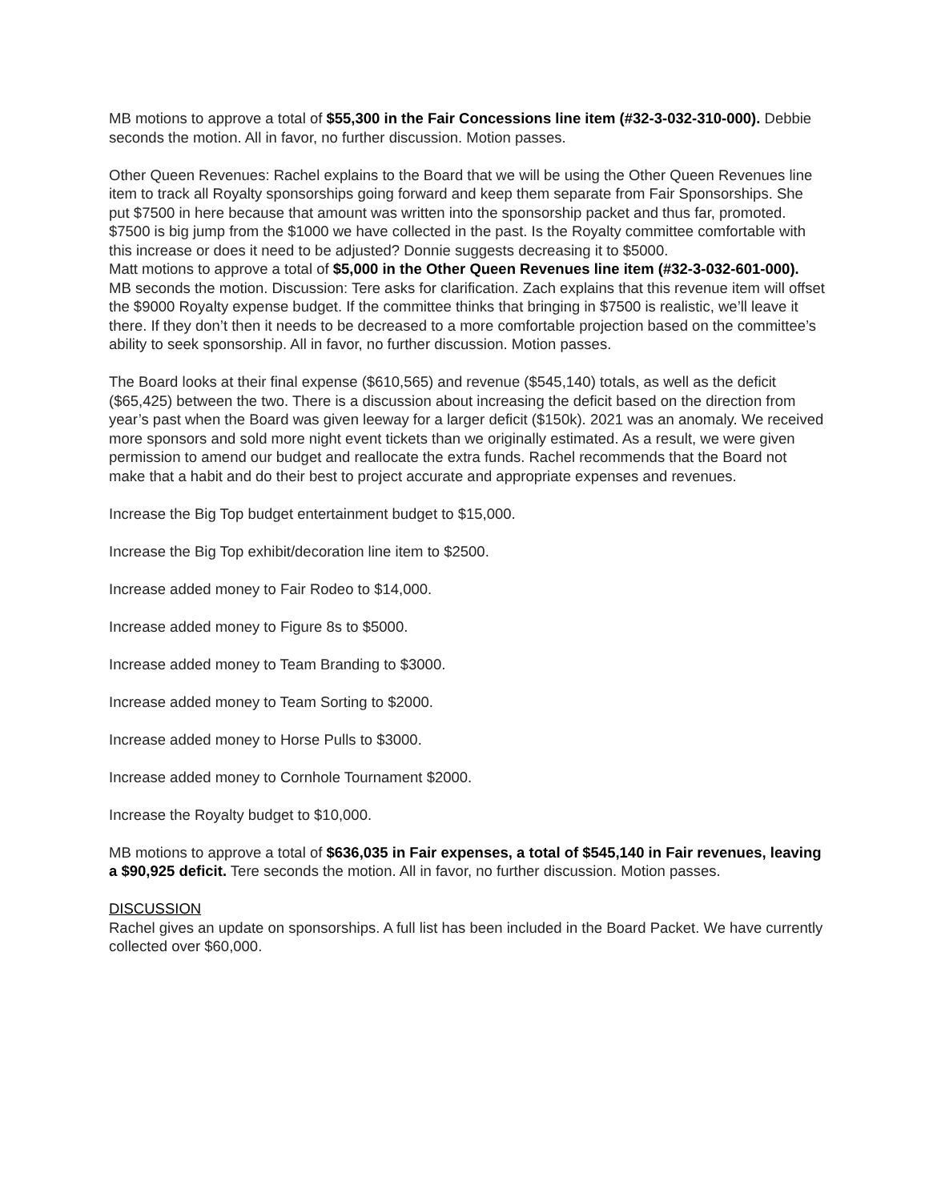MB motions to approve a total of $55,300 in the Fair Concessions line item (#32-3-032-310-000). Debbie seconds the motion. All in favor, no further discussion. Motion passes.
Other Queen Revenues: Rachel explains to the Board that we will be using the Other Queen Revenues line item to track all Royalty sponsorships going forward and keep them separate from Fair Sponsorships. She put $7500 in here because that amount was written into the sponsorship packet and thus far, promoted. $7500 is big jump from the $1000 we have collected in the past. Is the Royalty committee comfortable with this increase or does it need to be adjusted? Donnie suggests decreasing it to $5000.
Matt motions to approve a total of $5,000 in the Other Queen Revenues line item (#32-3-032-601-000). MB seconds the motion. Discussion: Tere asks for clarification. Zach explains that this revenue item will offset the $9000 Royalty expense budget. If the committee thinks that bringing in $7500 is realistic, we’ll leave it there. If they don’t then it needs to be decreased to a more comfortable projection based on the committee’s ability to seek sponsorship. All in favor, no further discussion. Motion passes.
The Board looks at their final expense ($610,565) and revenue ($545,140) totals, as well as the deficit ($65,425) between the two. There is a discussion about increasing the deficit based on the direction from year’s past when the Board was given leeway for a larger deficit ($150k). 2021 was an anomaly. We received more sponsors and sold more night event tickets than we originally estimated. As a result, we were given permission to amend our budget and reallocate the extra funds. Rachel recommends that the Board not make that a habit and do their best to project accurate and appropriate expenses and revenues.
Increase the Big Top budget entertainment budget to $15,000.
Increase the Big Top exhibit/decoration line item to $2500.
Increase added money to Fair Rodeo to $14,000.
Increase added money to Figure 8s to $5000.
Increase added money to Team Branding to $3000.
Increase added money to Team Sorting to $2000.
Increase added money to Horse Pulls to $3000.
Increase added money to Cornhole Tournament $2000.
Increase the Royalty budget to $10,000.
MB motions to approve a total of $636,035 in Fair expenses, a total of $545,140 in Fair revenues, leaving a $90,925 deficit. Tere seconds the motion. All in favor, no further discussion. Motion passes.
DISCUSSION
Rachel gives an update on sponsorships. A full list has been included in the Board Packet. We have currently collected over $60,000.